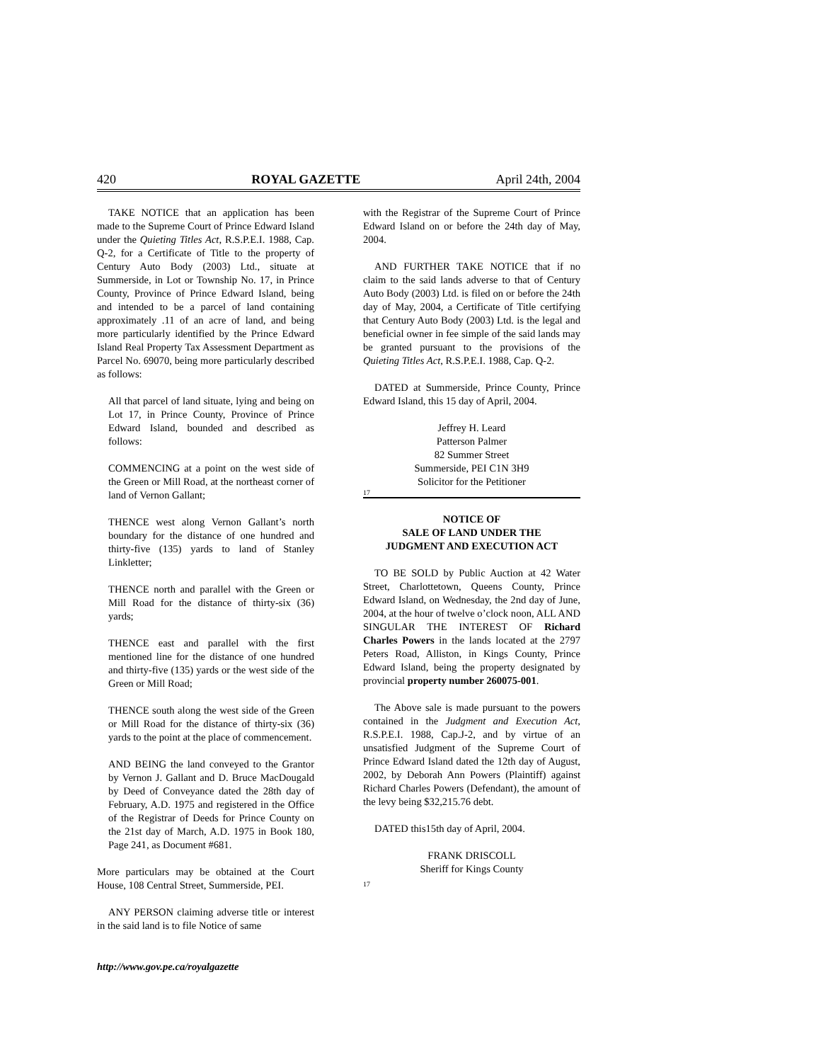420 ROYAL GAZETTE April 24th, 2004
TAKE NOTICE that an application has been made to the Supreme Court of Prince Edward Island under the Quieting Titles Act, R.S.P.E.I. 1988, Cap. Q-2, for a Certificate of Title to the property of Century Auto Body (2003) Ltd., situate at Summerside, in Lot or Township No. 17, in Prince County, Province of Prince Edward Island, being and intended to be a parcel of land containing approximately .11 of an acre of land, and being more particularly identified by the Prince Edward Island Real Property Tax Assessment Department as Parcel No. 69070, being more particularly described as follows:
All that parcel of land situate, lying and being on Lot 17, in Prince County, Province of Prince Edward Island, bounded and described as follows:
COMMENCING at a point on the west side of the Green or Mill Road, at the northeast corner of land of Vernon Gallant;
THENCE west along Vernon Gallant’s north boundary for the distance of one hundred and thirty-five (135) yards to land of Stanley Linkletter;
THENCE north and parallel with the Green or Mill Road for the distance of thirty-six (36) yards;
THENCE east and parallel with the first mentioned line for the distance of one hundred and thirty-five (135) yards or the west side of the Green or Mill Road;
THENCE south along the west side of the Green or Mill Road for the distance of thirty-six (36) yards to the point at the place of commencement.
AND BEING the land conveyed to the Grantor by Vernon J. Gallant and D. Bruce MacDougald by Deed of Conveyance dated the 28th day of February, A.D. 1975 and registered in the Office of the Registrar of Deeds for Prince County on the 21st day of March, A.D. 1975 in Book 180, Page 241, as Document #681.
More particulars may be obtained at the Court House, 108 Central Street, Summerside, PEI.
ANY PERSON claiming adverse title or interest in the said land is to file Notice of same
with the Registrar of the Supreme Court of Prince Edward Island on or before the 24th day of May, 2004.
AND FURTHER TAKE NOTICE that if no claim to the said lands adverse to that of Century Auto Body (2003) Ltd. is filed on or before the 24th day of May, 2004, a Certificate of Title certifying that Century Auto Body (2003) Ltd. is the legal and beneficial owner in fee simple of the said lands may be granted pursuant to the provisions of the Quieting Titles Act, R.S.P.E.I. 1988, Cap. Q-2.
DATED at Summerside, Prince County, Prince Edward Island, this 15 day of April, 2004.
Jeffrey H. Leard
Patterson Palmer
82 Summer Street
Summerside, PEI C1N 3H9
Solicitor for the Petitioner
17
NOTICE OF
SALE OF LAND UNDER THE
JUDGMENT AND EXECUTION ACT
TO BE SOLD by Public Auction at 42 Water Street, Charlottetown, Queens County, Prince Edward Island, on Wednesday, the 2nd day of June, 2004, at the hour of twelve o’clock noon, ALL AND SINGULAR THE INTEREST OF Richard Charles Powers in the lands located at the 2797 Peters Road, Alliston, in Kings County, Prince Edward Island, being the property designated by provincial property number 260075-001.
The Above sale is made pursuant to the powers contained in the Judgment and Execution Act, R.S.P.E.I. 1988, Cap.J-2, and by virtue of an unsatisfied Judgment of the Supreme Court of Prince Edward Island dated the 12th day of August, 2002, by Deborah Ann Powers (Plaintiff) against Richard Charles Powers (Defendant), the amount of the levy being $32,215.76 debt.
DATED this15th day of April, 2004.
FRANK DRISCOLL
Sheriff for Kings County
17
http://www.gov.pe.ca/royalgazette